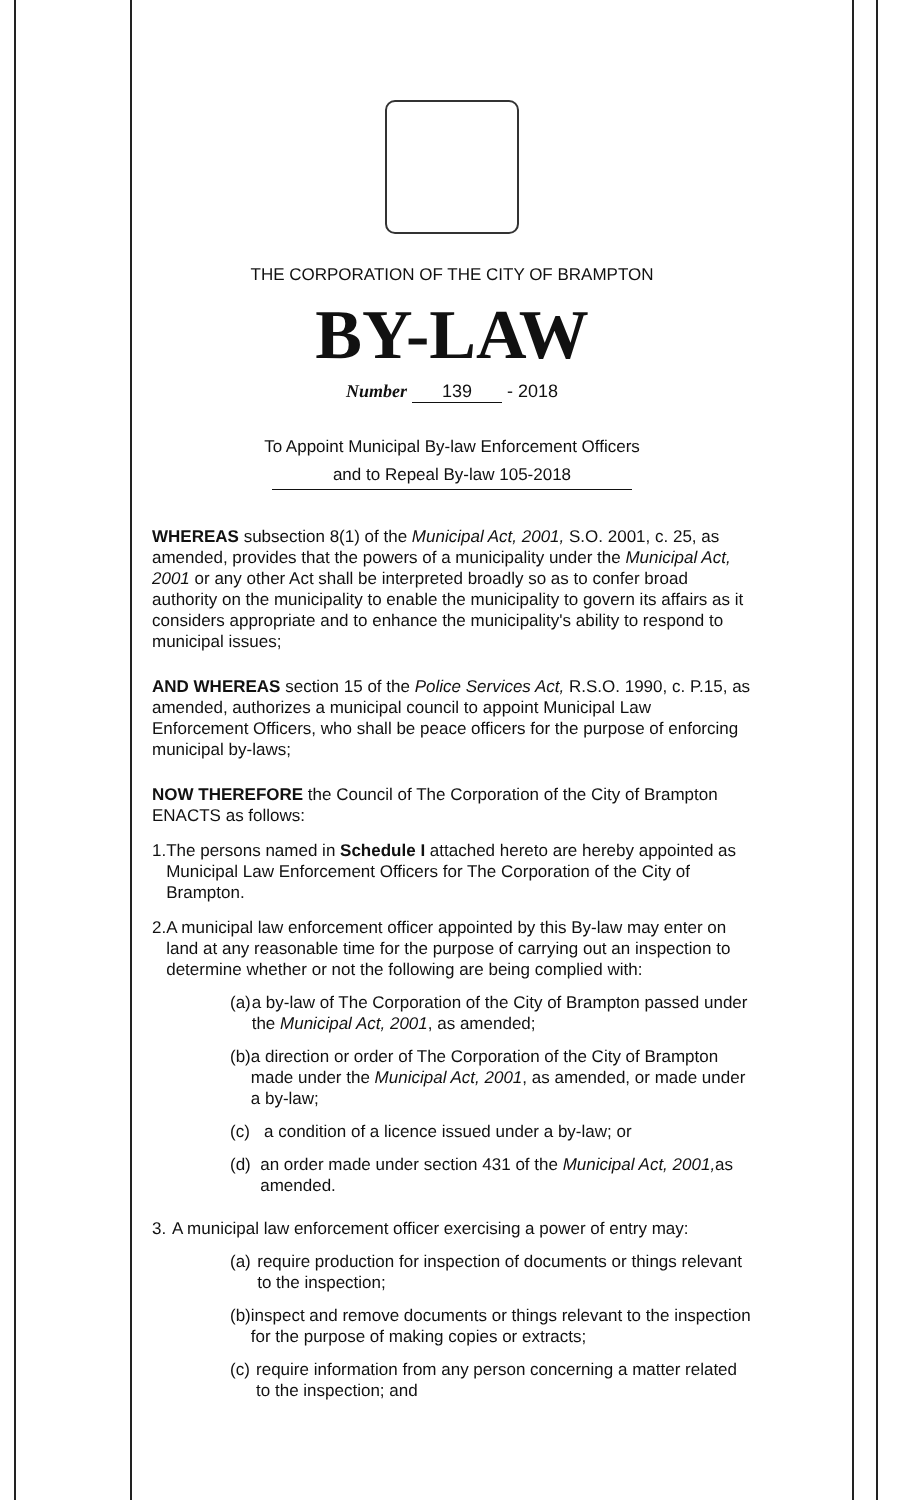THE CORPORATION OF THE CITY OF BRAMPTON
BY-LAW
Number 139 - 2018
To Appoint Municipal By-law Enforcement Officers
and to Repeal By-law 105-2018
WHEREAS subsection 8(1) of the Municipal Act, 2001, S.O. 2001, c. 25, as amended, provides that the powers of a municipality under the Municipal Act, 2001 or any other Act shall be interpreted broadly so as to confer broad authority on the municipality to enable the municipality to govern its affairs as it considers appropriate and to enhance the municipality's ability to respond to municipal issues;
AND WHEREAS section 15 of the Police Services Act, R.S.O. 1990, c. P.15, as amended, authorizes a municipal council to appoint Municipal Law Enforcement Officers, who shall be peace officers for the purpose of enforcing municipal by-laws;
NOW THEREFORE the Council of The Corporation of the City of Brampton ENACTS as follows:
1. The persons named in Schedule I attached hereto are hereby appointed as Municipal Law Enforcement Officers for The Corporation of the City of Brampton.
2. A municipal law enforcement officer appointed by this By-law may enter on land at any reasonable time for the purpose of carrying out an inspection to determine whether or not the following are being complied with:
(a) a by-law of The Corporation of the City of Brampton passed under the Municipal Act, 2001, as amended;
(b) a direction or order of The Corporation of the City of Brampton made under the Municipal Act, 2001, as amended, or made under a by-law;
(c) a condition of a licence issued under a by-law; or
(d) an order made under section 431 of the Municipal Act, 2001, as amended.
3. A municipal law enforcement officer exercising a power of entry may:
(a) require production for inspection of documents or things relevant to the inspection;
(b) inspect and remove documents or things relevant to the inspection for the purpose of making copies or extracts;
(c) require information from any person concerning a matter related to the inspection; and